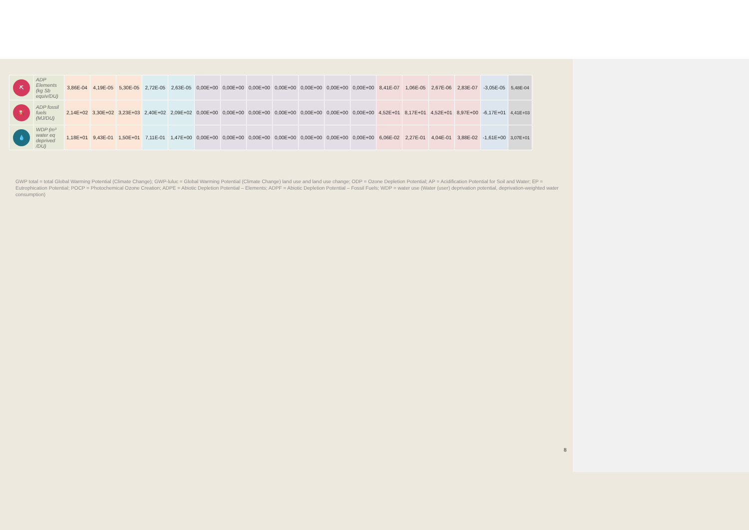| ⛏ | ADP Elements (kg Sb equiv/DU) | 3,86E-04 | 4,19E-05 | 5,30E-05 | 2,72E-05 | 2,63E-05 | 0,00E+00 | 0,00E+00 | 0,00E+00 | 0,00E+00 | 0,00E+00 | 0,00E+00 | 0,00E+00 | 8,41E-07 | 1,06E-05 | 2,67E-06 | 2,83E-07 | -3,05E-05 | 5,48E-04 |
| ⛽ | ADP fossil fuels (MJ/DU) | 2,14E+02 | 3,30E+02 | 3,23E+03 | 2,40E+02 | 2,09E+02 | 0,00E+00 | 0,00E+00 | 0,00E+00 | 0,00E+00 | 0,00E+00 | 0,00E+00 | 0,00E+00 | 4,52E+01 | 8,17E+01 | 4,52E+01 | 8,97E+00 | -6,17E+01 | 4,41E+03 |
| 💧 | WDP (m³ water eq deprived /DU) | 1,18E+01 | 9,43E-01 | 1,50E+01 | 7,11E-01 | 1,47E+00 | 0,00E+00 | 0,00E+00 | 0,00E+00 | 0,00E+00 | 0,00E+00 | 0,00E+00 | 0,00E+00 | 6,06E-02 | 2,27E-01 | 4,04E-01 | 3,88E-02 | -1,61E+00 | 3,07E+01 |
GWP total = total Global Warming Potential (Climate Change); GWP-luluc = Global Warming Potential (Climate Change) land use and land use change; ODP = Ozone Depletion Potential; AP = Acidification Potential for Soil and Water; EP = Eutrophication Potential; POCP = Photochemical Ozone Creation; ADPE = Abiotic Depletion Potential – Elements; ADPF = Abiotic Depletion Potential – Fossil Fuels; WDP = water use (Water (user) deprivation potential, deprivation-weighted water consumption)
8